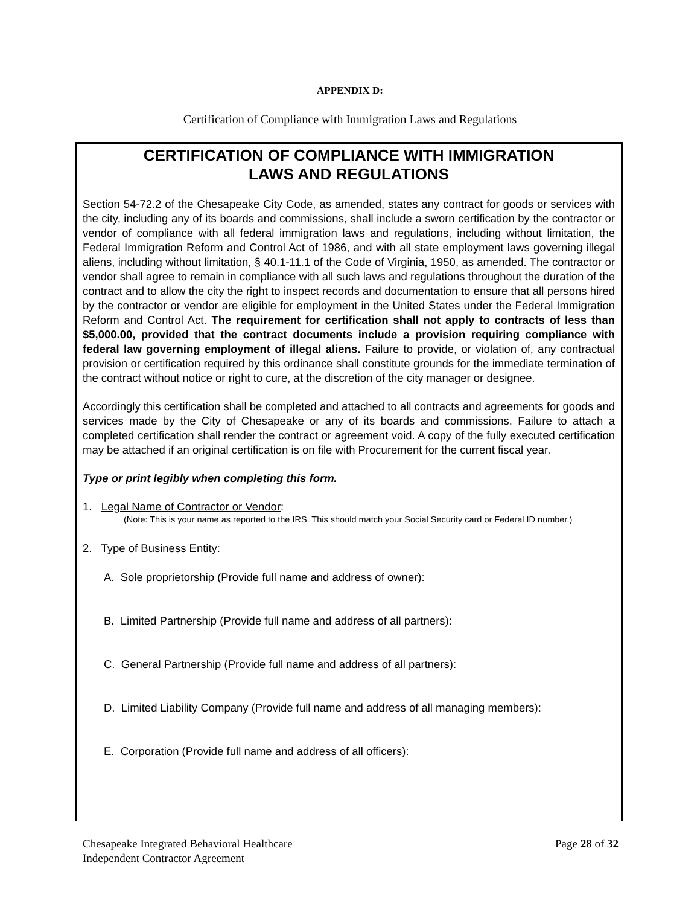APPENDIX D:
Certification of Compliance with Immigration Laws and Regulations
CERTIFICATION OF COMPLIANCE WITH IMMIGRATION
LAWS AND REGULATIONS
Section 54-72.2 of the Chesapeake City Code, as amended, states any contract for goods or services with the city, including any of its boards and commissions, shall include a sworn certification by the contractor or vendor of compliance with all federal immigration laws and regulations, including without limitation, the Federal Immigration Reform and Control Act of 1986, and with all state employment laws governing illegal aliens, including without limitation, § 40.1-11.1 of the Code of Virginia, 1950, as amended. The contractor or vendor shall agree to remain in compliance with all such laws and regulations throughout the duration of the contract and to allow the city the right to inspect records and documentation to ensure that all persons hired by the contractor or vendor are eligible for employment in the United States under the Federal Immigration Reform and Control Act. The requirement for certification shall not apply to contracts of less than $5,000.00, provided that the contract documents include a provision requiring compliance with federal law governing employment of illegal aliens. Failure to provide, or violation of, any contractual provision or certification required by this ordinance shall constitute grounds for the immediate termination of the contract without notice or right to cure, at the discretion of the city manager or designee.
Accordingly this certification shall be completed and attached to all contracts and agreements for goods and services made by the City of Chesapeake or any of its boards and commissions. Failure to attach a completed certification shall render the contract or agreement void. A copy of the fully executed certification may be attached if an original certification is on file with Procurement for the current fiscal year.
Type or print legibly when completing this form.
1. Legal Name of Contractor or Vendor:
(Note: This is your name as reported to the IRS. This should match your Social Security card or Federal ID number.)
2. Type of Business Entity:
A. Sole proprietorship (Provide full name and address of owner):
B. Limited Partnership (Provide full name and address of all partners):
C. General Partnership (Provide full name and address of all partners):
D. Limited Liability Company (Provide full name and address of all managing members):
E. Corporation (Provide full name and address of all officers):
Chesapeake Integrated Behavioral Healthcare
Independent Contractor Agreement
Page 28 of 32